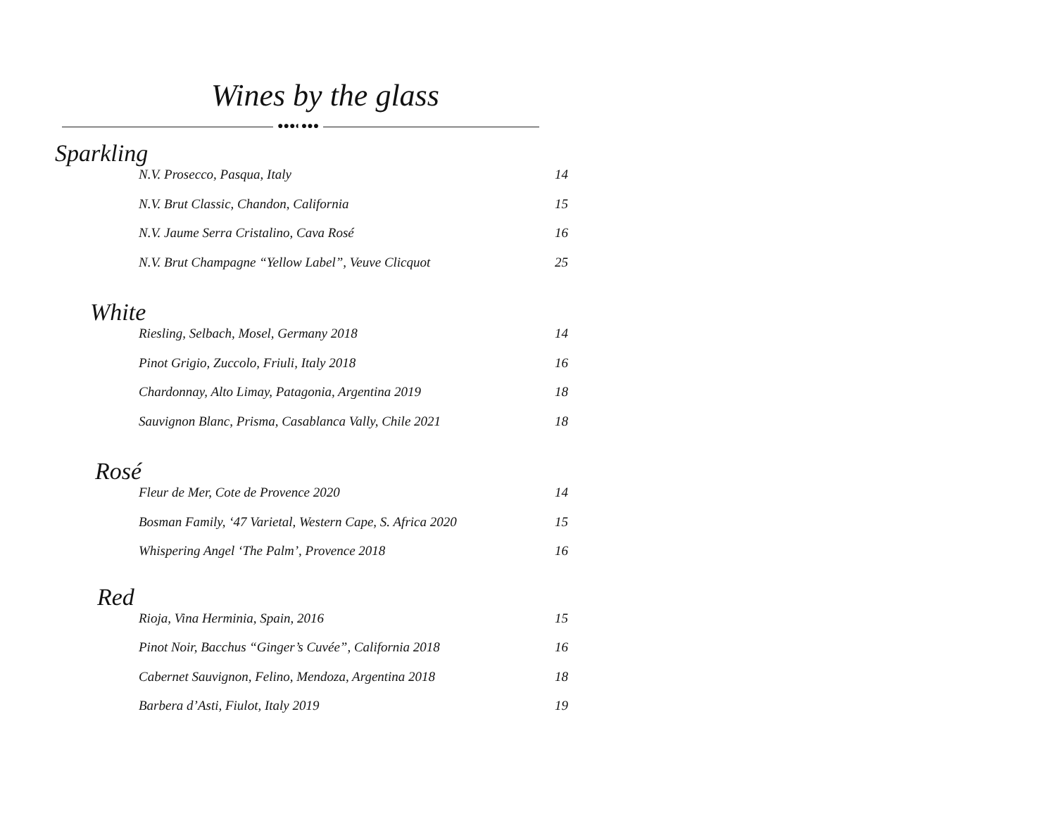Wines by the glass
●●●◐●●●
Sparkling
N.V. Prosecco, Pasqua, Italy 14
N.V. Brut Classic, Chandon, California 15
N.V. Jaume Serra Cristalino, Cava Rosé 16
N.V. Brut Champagne “Yellow Label”, Veuve Clicquot 25
White
Riesling, Selbach, Mosel, Germany 2018 14
Pinot Grigio, Zuccolo, Friuli, Italy 2018 16
Chardonnay, Alto Limay, Patagonia, Argentina 2019 18
Sauvignon Blanc, Prisma, Casablanca Vally, Chile 2021 18
Rosé
Fleur de Mer, Cote de Provence 2020 14
Bosman Family, ‘47 Varietal, Western Cape, S. Africa 2020 15
Whispering Angel ‘The Palm’, Provence 2018 16
Red
Rioja, Vina Herminia, Spain, 2016 15
Pinot Noir, Bacchus “Ginger’s Cuvée”, California 2018 16
Cabernet Sauvignon, Felino, Mendoza, Argentina 2018 18
Barbera d’Asti, Fiulot, Italy 2019 19